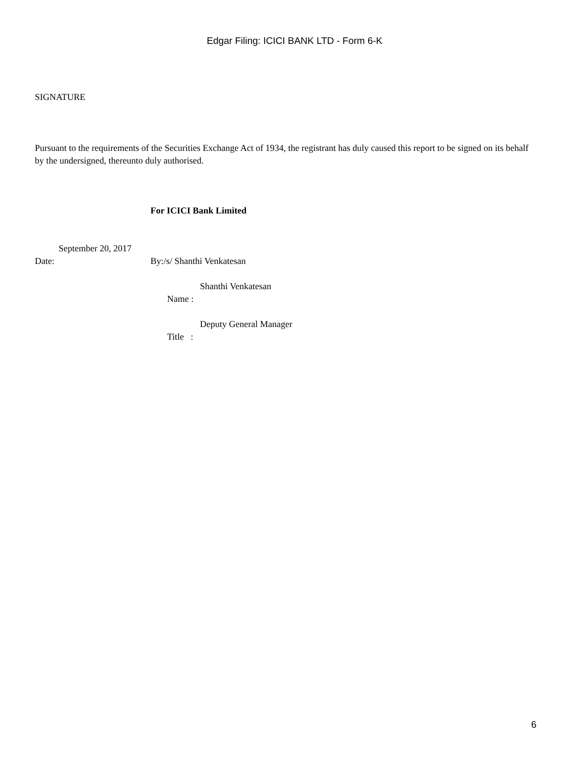Edgar Filing: ICICI BANK LTD - Form 6-K
SIGNATURE
Pursuant to the requirements of the Securities Exchange Act of 1934, the registrant has duly caused this report to be signed on its behalf by the undersigned, thereunto duly authorised.
For ICICI Bank Limited
September 20, 2017
Date:
By:/s/ Shanthi Venkatesan
Shanthi Venkatesan
Name :
Deputy General Manager
Title :
6